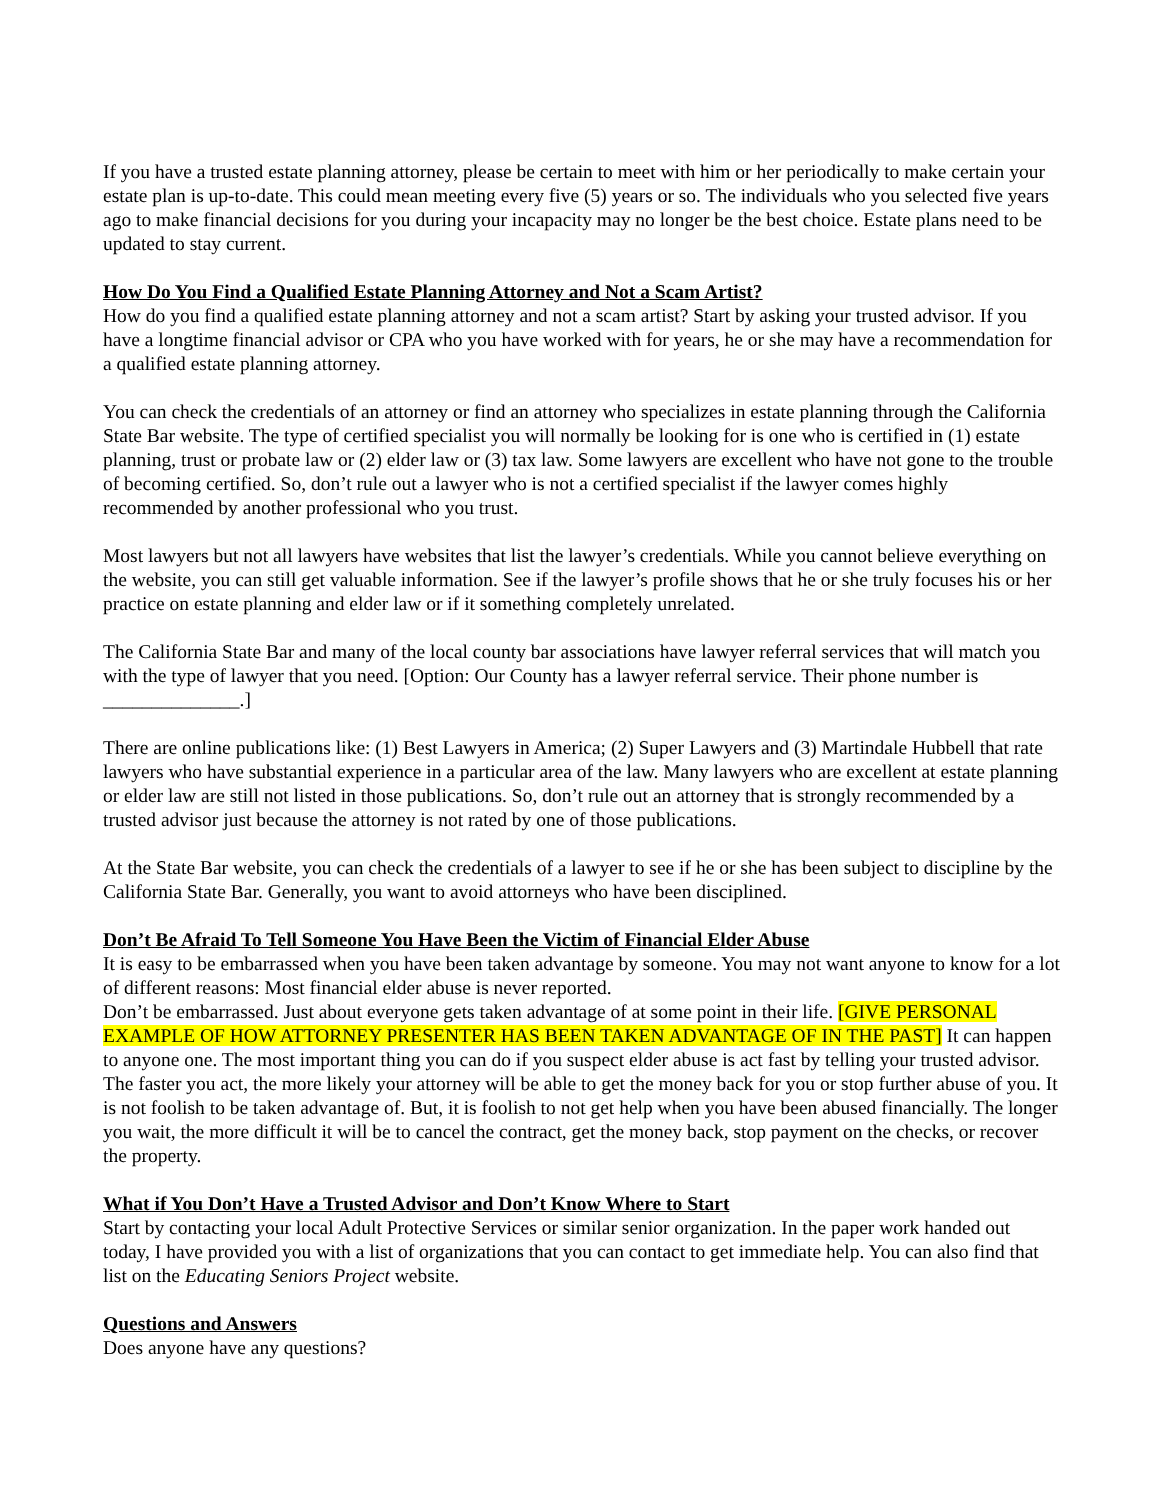If you have a trusted estate planning attorney, please be certain to meet with him or her periodically to make certain your estate plan is up-to-date. This could mean meeting every five (5) years or so. The individuals who you selected five years ago to make financial decisions for you during your incapacity may no longer be the best choice. Estate plans need to be updated to stay current.
How Do You Find a Qualified Estate Planning Attorney and Not a Scam Artist?
How do you find a qualified estate planning attorney and not a scam artist? Start by asking your trusted advisor. If you have a longtime financial advisor or CPA who you have worked with for years, he or she may have a recommendation for a qualified estate planning attorney.
You can check the credentials of an attorney or find an attorney who specializes in estate planning through the California State Bar website. The type of certified specialist you will normally be looking for is one who is certified in (1) estate planning, trust or probate law or (2) elder law or (3) tax law. Some lawyers are excellent who have not gone to the trouble of becoming certified. So, don’t rule out a lawyer who is not a certified specialist if the lawyer comes highly recommended by another professional who you trust.
Most lawyers but not all lawyers have websites that list the lawyer’s credentials. While you cannot believe everything on the website, you can still get valuable information. See if the lawyer’s profile shows that he or she truly focuses his or her practice on estate planning and elder law or if it something completely unrelated.
The California State Bar and many of the local county bar associations have lawyer referral services that will match you with the type of lawyer that you need. [Option: Our County has a lawyer referral service. Their phone number is ______________.]
There are online publications like: (1) Best Lawyers in America; (2) Super Lawyers and (3) Martindale Hubbell that rate lawyers who have substantial experience in a particular area of the law. Many lawyers who are excellent at estate planning or elder law are still not listed in those publications. So, don’t rule out an attorney that is strongly recommended by a trusted advisor just because the attorney is not rated by one of those publications.
At the State Bar website, you can check the credentials of a lawyer to see if he or she has been subject to discipline by the California State Bar. Generally, you want to avoid attorneys who have been disciplined.
Don’t Be Afraid To Tell Someone You Have Been the Victim of Financial Elder Abuse
It is easy to be embarrassed when you have been taken advantage by someone. You may not want anyone to know for a lot of different reasons: Most financial elder abuse is never reported.
Don’t be embarrassed. Just about everyone gets taken advantage of at some point in their life. [GIVE PERSONAL EXAMPLE OF HOW ATTORNEY PRESENTER HAS BEEN TAKEN ADVANTAGE OF IN THE PAST] It can happen to anyone one. The most important thing you can do if you suspect elder abuse is act fast by telling your trusted advisor. The faster you act, the more likely your attorney will be able to get the money back for you or stop further abuse of you. It is not foolish to be taken advantage of. But, it is foolish to not get help when you have been abused financially. The longer you wait, the more difficult it will be to cancel the contract, get the money back, stop payment on the checks, or recover the property.
What if You Don’t Have a Trusted Advisor and Don’t Know Where to Start
Start by contacting your local Adult Protective Services or similar senior organization. In the paper work handed out today, I have provided you with a list of organizations that you can contact to get immediate help. You can also find that list on the Educating Seniors Project website.
Questions and Answers
Does anyone have any questions?